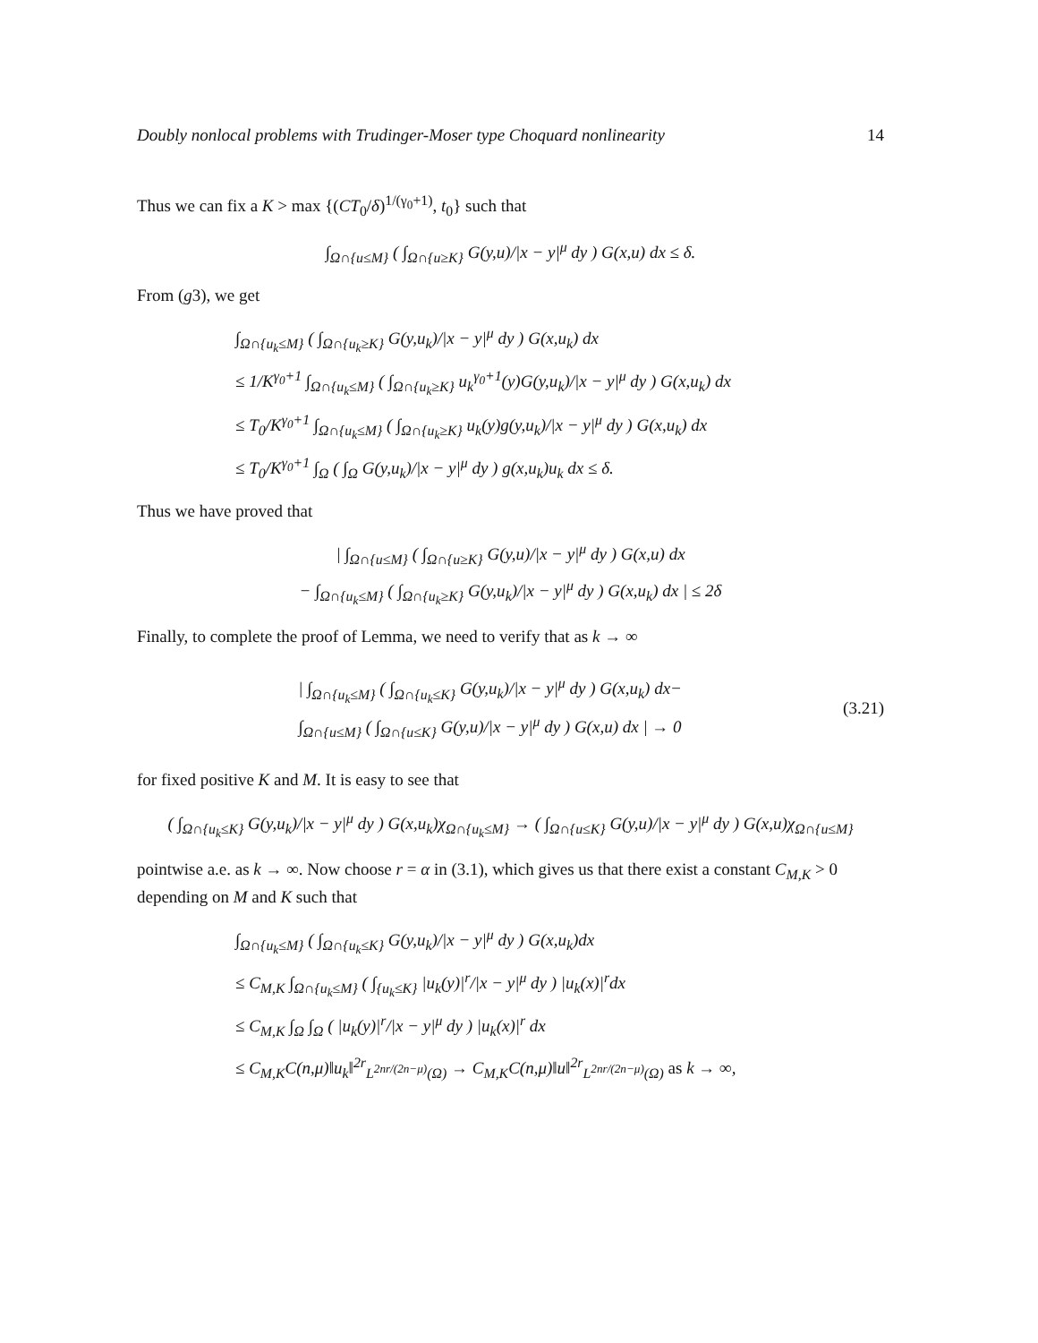Doubly nonlocal problems with Trudinger-Moser type Choquard nonlinearity 14
Thus we can fix a K > max {(CT<sub>0</sub>/δ)<sup>1/(γ<sub>0</sub>+1)</sup>, t<sub>0</sub>} such that
∫<sub>Ω∩{u≤M}</sub> ( ∫<sub>Ω∩{u≥K}</sub> G(y,u)/|x − y|<sup>μ</sup> dy ) G(x,u) dx ≤ δ.
From (g3), we get
∫<sub>Ω∩{u<sub>k</sub>≤M}</sub> ( ∫<sub>Ω∩{u<sub>k</sub>≥K}</sub> G(y,u<sub>k</sub>)/|x − y|<sup>μ</sup> dy ) G(x,u<sub>k</sub>) dx
≤ 1/K<sup>γ<sub>0</sub>+1</sup> ∫<sub>Ω∩{u<sub>k</sub>≤M}</sub> ( ∫<sub>Ω∩{u<sub>k</sub>≥K}</sub> u<sub>k</sub><sup>γ<sub>0</sub>+1</sup>(y)G(y,u<sub>k</sub>)/|x − y|<sup>μ</sup> dy ) G(x,u<sub>k</sub>) dx
≤ T<sub>0</sub>/K<sup>γ<sub>0</sub>+1</sup> ∫<sub>Ω∩{u<sub>k</sub>≤M}</sub> ( ∫<sub>Ω∩{u<sub>k</sub>≥K}</sub> u<sub>k</sub>(y)g(y,u<sub>k</sub>)/|x − y|<sup>μ</sup> dy ) G(x,u<sub>k</sub>) dx
≤ T<sub>0</sub>/K<sup>γ<sub>0</sub>+1</sup> ∫<sub>Ω</sub> ( ∫<sub>Ω</sub> G(y,u<sub>k</sub>)/|x − y|<sup>μ</sup> dy ) g(x,u<sub>k</sub>)u<sub>k</sub> dx ≤ δ.
Thus we have proved that
| ∫<sub>Ω∩{u≤M}</sub> ( ∫<sub>Ω∩{u≥K}</sub> G(y,u)/|x − y|<sup>μ</sup> dy ) G(x,u) dx
− ∫<sub>Ω∩{u<sub>k</sub>≤M}</sub> ( ∫<sub>Ω∩{u<sub>k</sub>≥K}</sub> G(y,u<sub>k</sub>)/|x − y|<sup>μ</sup> dy ) G(x,u<sub>k</sub>) dx | ≤ 2δ
Finally, to complete the proof of Lemma, we need to verify that as k → ∞
| ∫<sub>Ω∩{u<sub>k</sub>≤M}</sub> ( ∫<sub>Ω∩{u<sub>k</sub>≤K}</sub> G(y,u<sub>k</sub>)/|x − y|<sup>μ</sup> dy ) G(x,u<sub>k</sub>) dx−
∫<sub>Ω∩{u≤M}</sub> ( ∫<sub>Ω∩{u≤K}</sub> G(y,u)/|x − y|<sup>μ</sup> dy ) G(x,u) dx | → 0
(3.21)
for fixed positive K and M. It is easy to see that
( ∫<sub>Ω∩{u<sub>k</sub>≤K}</sub> G(y,u<sub>k</sub>)/|x − y|<sup>μ</sup> dy ) G(x,u<sub>k</sub>)χ<sub>Ω∩{u<sub>k</sub>≤M}</sub> → ( ∫<sub>Ω∩{u≤K}</sub> G(y,u)/|x − y|<sup>μ</sup> dy ) G(x,u)χ<sub>Ω∩{u≤M}</sub>
pointwise a.e. as k → ∞. Now choose r = α in (3.1), which gives us that there exist a constant C<sub>M,K</sub> > 0 depending on M and K such that
∫<sub>Ω∩{u<sub>k</sub>≤M}</sub> ( ∫<sub>Ω∩{u<sub>k</sub>≤K}</sub> G(y,u<sub>k</sub>)/|x − y|<sup>μ</sup> dy ) G(x,u<sub>k</sub>)dx
≤ C<sub>M,K</sub> ∫<sub>Ω∩{u<sub>k</sub>≤M}</sub> ( ∫<sub>{u<sub>k</sub>≤K}</sub> |u<sub>k</sub>(y)|<sup>r</sup>/|x − y|<sup>μ</sup> dy ) |u<sub>k</sub>(x)|<sup>r</sup>dx
≤ C<sub>M,K</sub> ∫<sub>Ω</sub> ∫<sub>Ω</sub> ( |u<sub>k</sub>(y)|<sup>r</sup>/|x − y|<sup>μ</sup> dy ) |u<sub>k</sub>(x)|<sup>r</sup> dx
≤ C<sub>M,K</sub>C(n,μ)‖u<sub>k</sub>‖<sup>2r</sup><sub>L<sup>2nr/(2n−μ)</sup>(Ω)</sub> → C<sub>M,K</sub>C(n,μ)‖u‖<sup>2r</sup><sub>L<sup>2nr/(2n−μ)</sup>(Ω)</sub> as k → ∞,